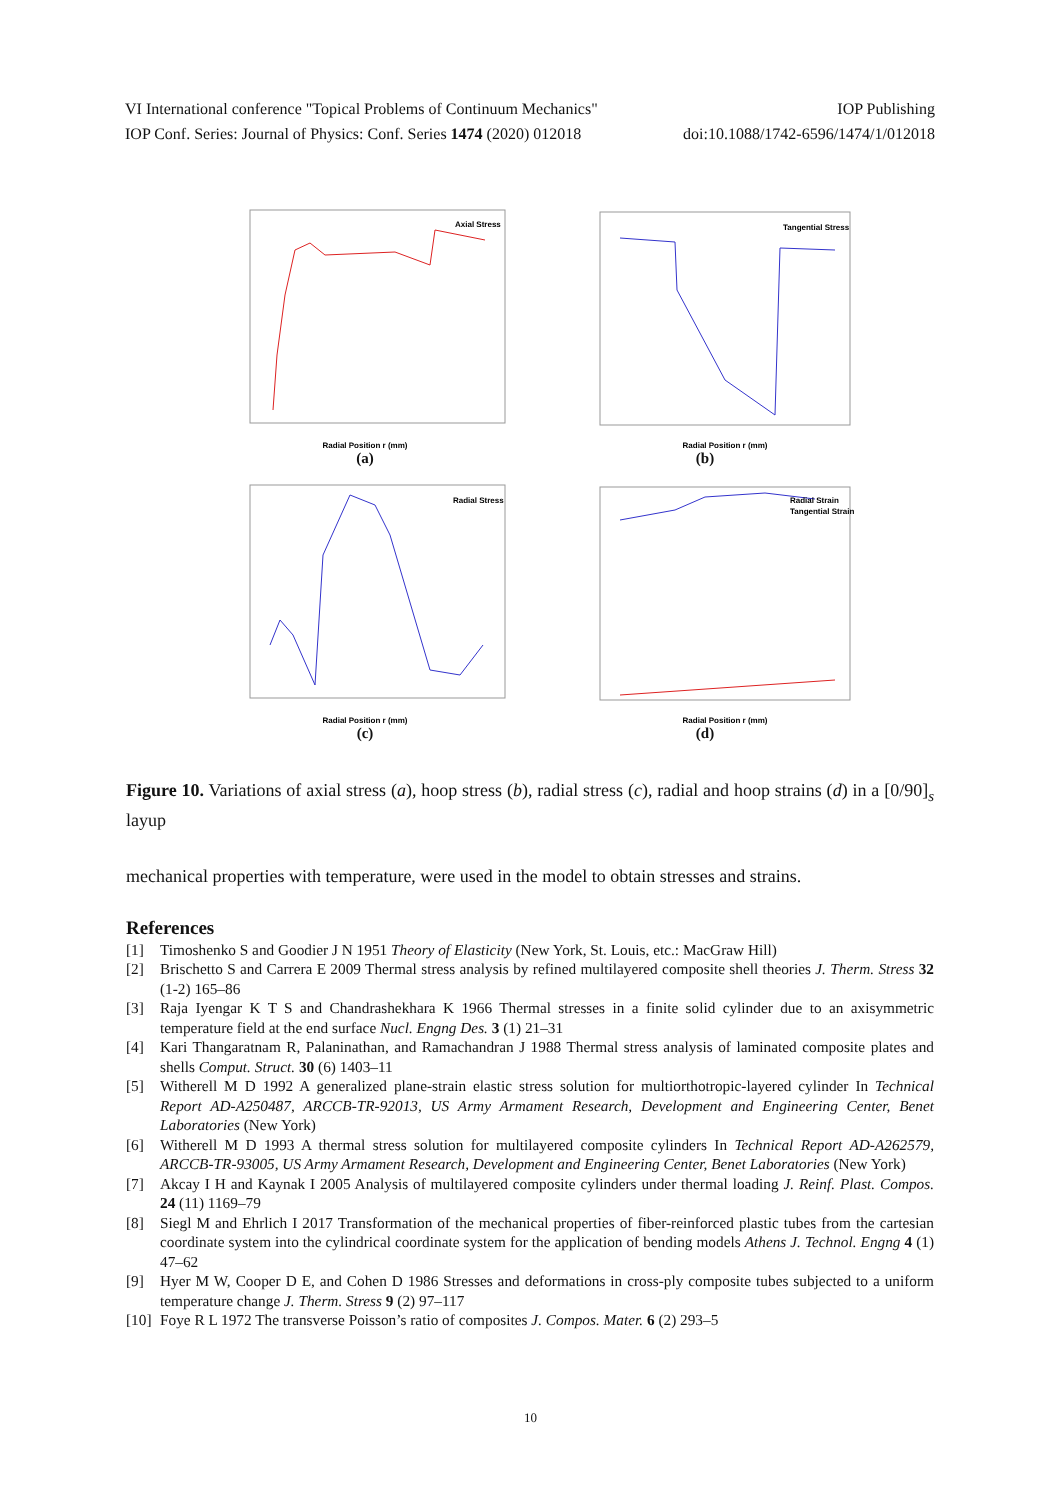VI International conference "Topical Problems of Continuum Mechanics" IOP Publishing
IOP Conf. Series: Journal of Physics: Conf. Series 1474 (2020) 012018 doi:10.1088/1742-6596/1474/1/012018
Radial Position r (mm)
Axial Stress
(a)
Radial Position r (mm)
Tangential Stress
(b)
Radial Position r (mm)
Radial Stress
(c)
Radial Position r (mm)
Radial Strain
Tangential Strain
(d)
Figure 10. Variations of axial stress (a), hoop stress (b), radial stress (c), radial and hoop strains (d) in a [0/90]<sub>s</sub> layup
mechanical properties with temperature, were used in the model to obtain stresses and strains.
References
[1] Timoshenko S and Goodier J N 1951 Theory of Elasticity (New York, St. Louis, etc.: MacGraw Hill)
[2] Brischetto S and Carrera E 2009 Thermal stress analysis by refined multilayered composite shell theories J. Therm. Stress 32 (1-2) 165–86
[3] Raja Iyengar K T S and Chandrashekhara K 1966 Thermal stresses in a finite solid cylinder due to an axisymmetric temperature field at the end surface Nucl. Engng Des. 3 (1) 21–31
[4] Kari Thangaratnam R, Palaninathan, and Ramachandran J 1988 Thermal stress analysis of laminated composite plates and shells Comput. Struct. 30 (6) 1403–11
[5] Witherell M D 1992 A generalized plane-strain elastic stress solution for multiorthotropic-layered cylinder In Technical Report AD-A250487, ARCCB-TR-92013, US Army Armament Research, Development and Engineering Center, Benet Laboratories (New York)
[6] Witherell M D 1993 A thermal stress solution for multilayered composite cylinders In Technical Report AD-A262579, ARCCB-TR-93005, US Army Armament Research, Development and Engineering Center, Benet Laboratories (New York)
[7] Akcay I H and Kaynak I 2005 Analysis of multilayered composite cylinders under thermal loading J. Reinf. Plast. Compos. 24 (11) 1169–79
[8] Siegl M and Ehrlich I 2017 Transformation of the mechanical properties of fiber-reinforced plastic tubes from the cartesian coordinate system into the cylindrical coordinate system for the application of bending models Athens J. Technol. Engng 4 (1) 47–62
[9] Hyer M W, Cooper D E, and Cohen D 1986 Stresses and deformations in cross-ply composite tubes subjected to a uniform temperature change J. Therm. Stress 9 (2) 97–117
[10] Foye R L 1972 The transverse Poisson’s ratio of composites J. Compos. Mater. 6 (2) 293–5
10